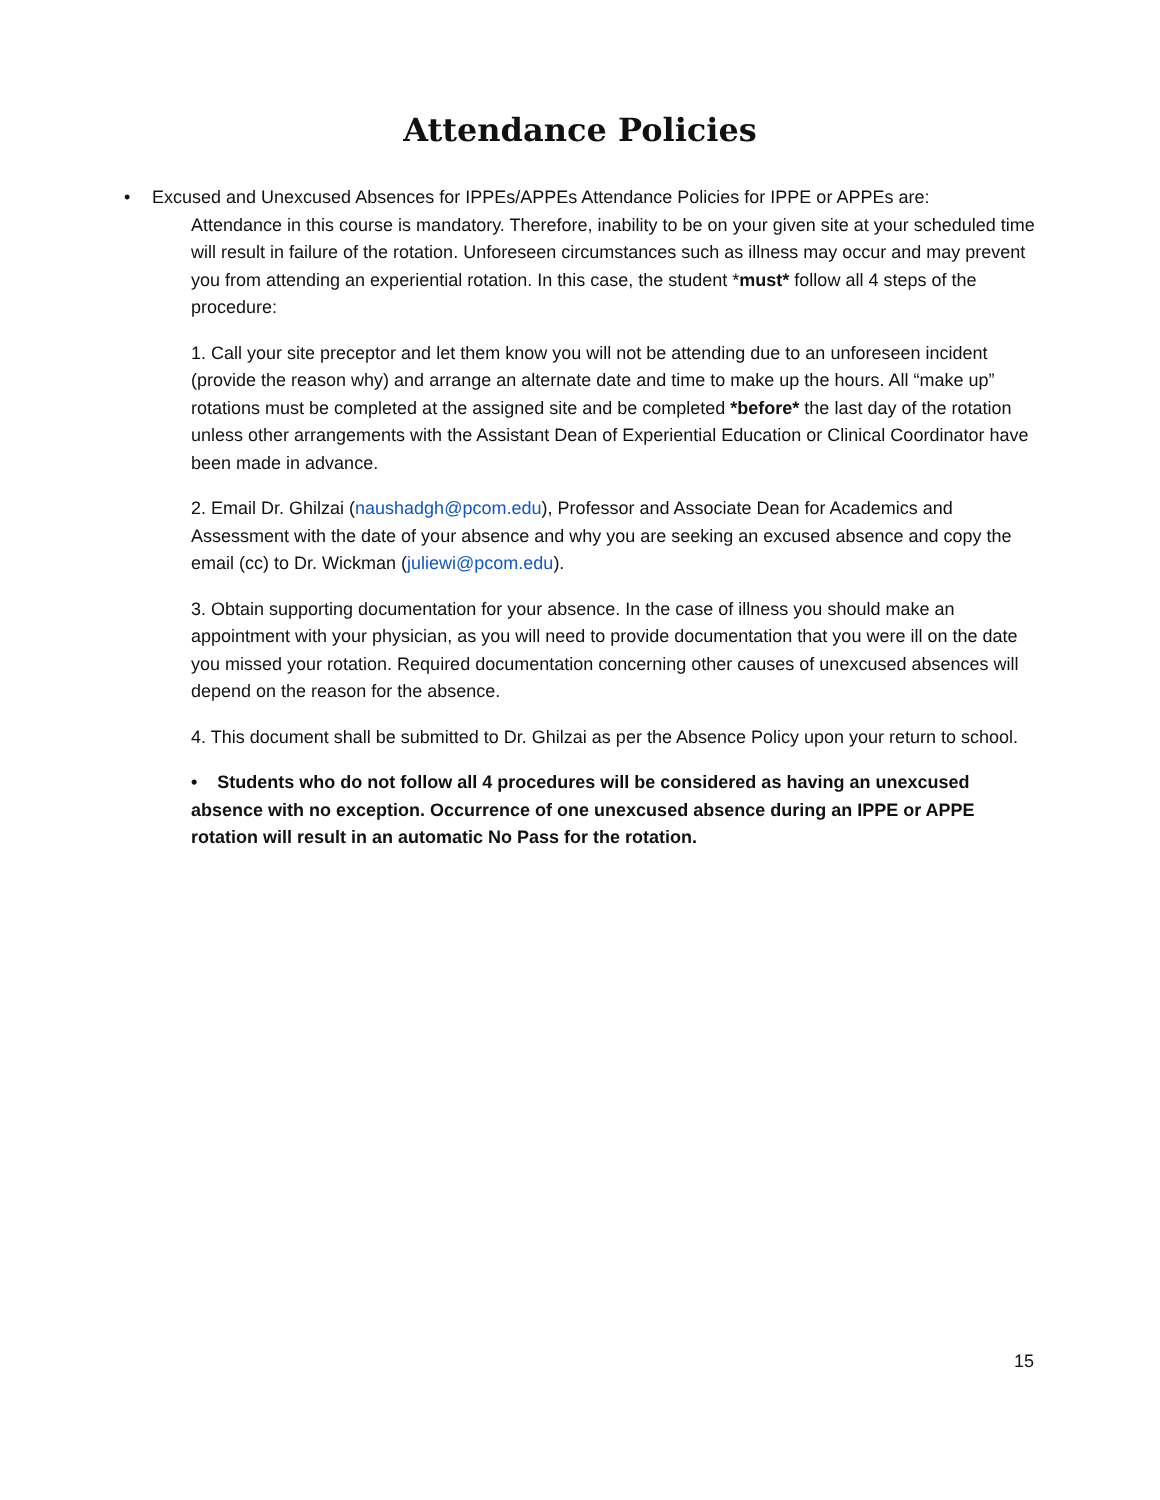Attendance Policies
• Excused and Unexcused Absences for IPPEs/APPEs Attendance Policies for IPPE or APPEs are:
Attendance in this course is mandatory. Therefore, inability to be on your given site at your scheduled time will result in failure of the rotation. Unforeseen circumstances such as illness may occur and may prevent you from attending an experiential rotation. In this case, the student *must* follow all 4 steps of the procedure:
1. Call your site preceptor and let them know you will not be attending due to an unforeseen incident (provide the reason why) and arrange an alternate date and time to make up the hours. All “make up” rotations must be completed at the assigned site and be completed *before* the last day of the rotation unless other arrangements with the Assistant Dean of Experiential Education or Clinical Coordinator have been made in advance.
2. Email Dr. Ghilzai (naushadgh@pcom.edu), Professor and Associate Dean for Academics and Assessment with the date of your absence and why you are seeking an excused absence and copy the email (cc) to Dr. Wickman (juliewi@pcom.edu).
3. Obtain supporting documentation for your absence. In the case of illness you should make an appointment with your physician, as you will need to provide documentation that you were ill on the date you missed your rotation. Required documentation concerning other causes of unexcused absences will depend on the reason for the absence.
4. This document shall be submitted to Dr. Ghilzai as per the Absence Policy upon your return to school.
• Students who do not follow all 4 procedures will be considered as having an unexcused absence with no exception. Occurrence of one unexcused absence during an IPPE or APPE rotation will result in an automatic No Pass for the rotation.
15